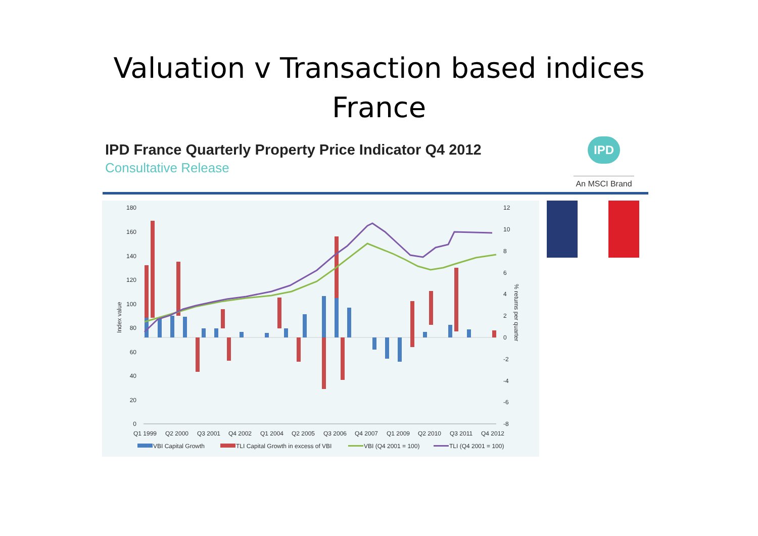Valuation v Transaction based indices
France
IPD France Quarterly Property Price Indicator Q4 2012
Consultative Release
IPD
An MSCI Brand
180
160
140
120
100
80
60
40
20
0
12
10
8
6
4
2
0
-2
-4
-6
-8
Index value
% returns per quarter
Q1 1999
Q2 2000
Q3 2001
Q4 2002
Q1 2004
Q2 2005
Q3 2006
Q4 2007
Q1 2009
Q2 2010
Q3 2011
Q4 2012
VBI Capital Growth
TLI Capital Growth in excess of VBI
VBI (Q4 2001 = 100)
TLI (Q4 2001 = 100)